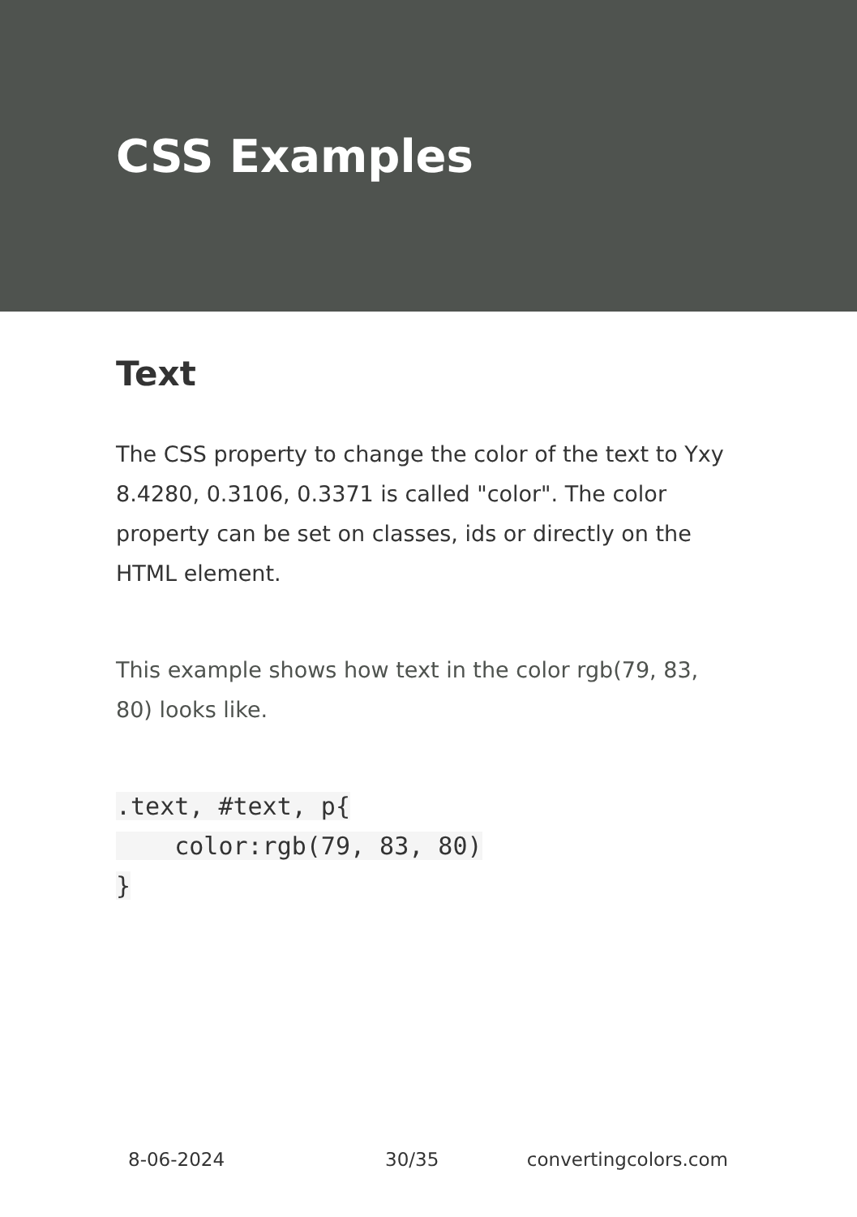CSS Examples
Text
The CSS property to change the color of the text to Yxy 8.4280, 0.3106, 0.3371 is called "color". The color property can be set on classes, ids or directly on the HTML element.
This example shows how text in the color rgb(79, 83, 80) looks like.
.text, #text, p{
    color:rgb(79, 83, 80)
}
8-06-2024 30/35 convertingcolors.com